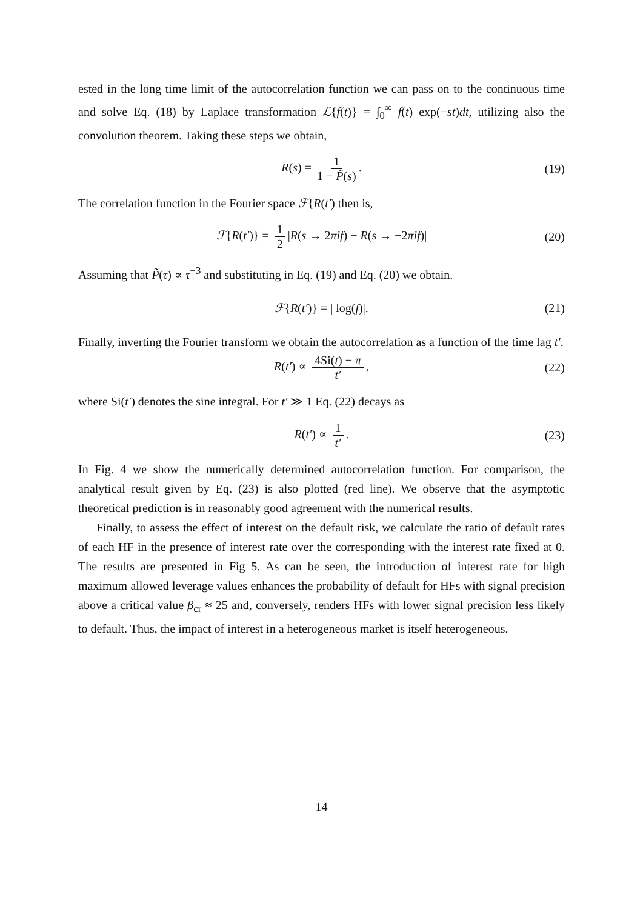ested in the long time limit of the autocorrelation function we can pass on to the continuous time and solve Eq. (18) by Laplace transformation ℒ{f(t)} = ∫<sub>0</sub><sup>∞</sup> f(t) exp(−st)dt, utilizing also the convolution theorem. Taking these steps we obtain,
R(s) = 1 1 − P̃(s). (19)
The correlation function in the Fourier space ℱ{R(t′) then is,
ℱ{R(t′)} = 1 2 |R(s → 2πif) − R(s → −2πif)| (20)
Assuming that P̃(τ) ∝ τ<sup>−3</sup> and substituting in Eq. (19) and Eq. (20) we obtain.
ℱ{R(t′)} = | log(f)|. (21)
Finally, inverting the Fourier transform we obtain the autocorrelation as a function of the time lag t′.
R(t′) ∝ 4Si(t) − π t′, (22)
where Si(t′) denotes the sine integral. For t′ ≫ 1 Eq. (22) decays as
R(t′) ∝ 1 t′. (23)
In Fig. 4 we show the numerically determined autocorrelation function. For comparison, the analytical result given by Eq. (23) is also plotted (red line). We observe that the asymptotic theoretical prediction is in reasonably good agreement with the numerical results.
Finally, to assess the effect of interest on the default risk, we calculate the ratio of default rates of each HF in the presence of interest rate over the corresponding with the interest rate fixed at 0. The results are presented in Fig 5. As can be seen, the introduction of interest rate for high maximum allowed leverage values enhances the probability of default for HFs with signal precision above a critical value β<sub>cr</sub> ≈ 25 and, conversely, renders HFs with lower signal precision less likely to default. Thus, the impact of interest in a heterogeneous market is itself heterogeneous.
14